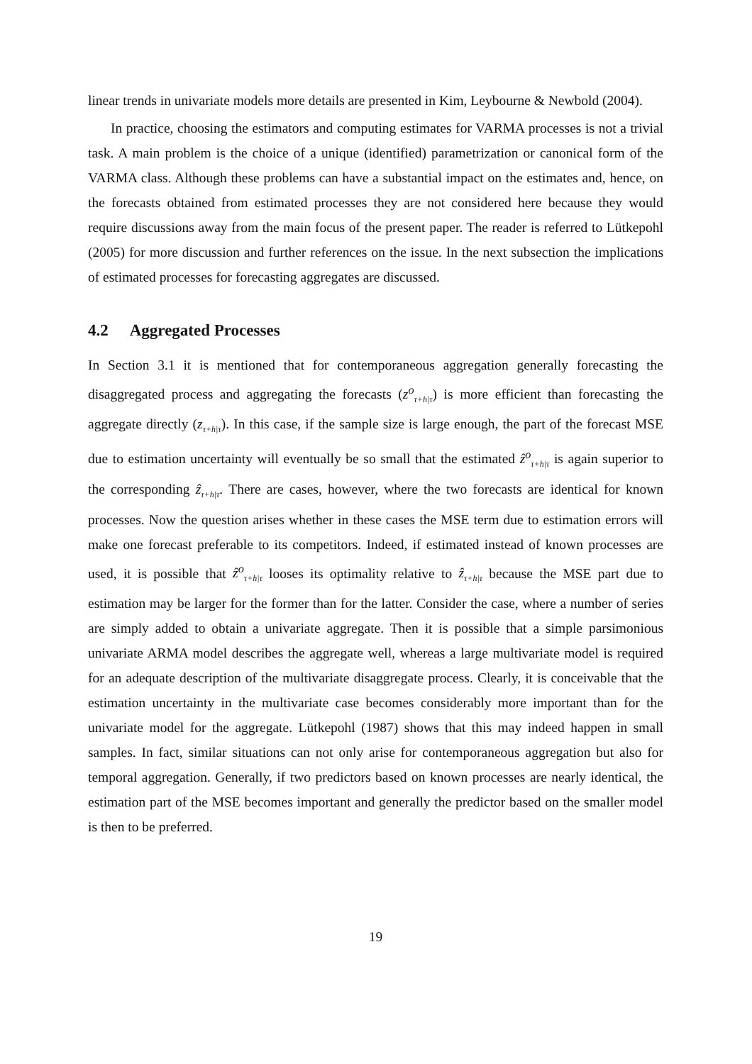linear trends in univariate models more details are presented in Kim, Leybourne & Newbold (2004).
In practice, choosing the estimators and computing estimates for VARMA processes is not a trivial task. A main problem is the choice of a unique (identified) parametrization or canonical form of the VARMA class. Although these problems can have a substantial impact on the estimates and, hence, on the forecasts obtained from estimated processes they are not considered here because they would require discussions away from the main focus of the present paper. The reader is referred to Lütkepohl (2005) for more discussion and further references on the issue. In the next subsection the implications of estimated processes for forecasting aggregates are discussed.
4.2 Aggregated Processes
In Section 3.1 it is mentioned that for contemporaneous aggregation generally forecasting the disaggregated process and aggregating the forecasts (z<sup>o</sup><sub>τ+h|τ</sub>) is more efficient than forecasting the aggregate directly (z<sub>τ+h|τ</sub>). In this case, if the sample size is large enough, the part of the forecast MSE due to estimation uncertainty will eventually be so small that the estimated ẑ<sup>o</sup><sub>τ+h|τ</sub> is again superior to the corresponding ẑ<sub>τ+h|τ</sub>. There are cases, however, where the two forecasts are identical for known processes. Now the question arises whether in these cases the MSE term due to estimation errors will make one forecast preferable to its competitors. Indeed, if estimated instead of known processes are used, it is possible that ẑ<sup>o</sup><sub>τ+h|τ</sub> looses its optimality relative to ẑ<sub>τ+h|τ</sub> because the MSE part due to estimation may be larger for the former than for the latter. Consider the case, where a number of series are simply added to obtain a univariate aggregate. Then it is possible that a simple parsimonious univariate ARMA model describes the aggregate well, whereas a large multivariate model is required for an adequate description of the multivariate disaggregate process. Clearly, it is conceivable that the estimation uncertainty in the multivariate case becomes considerably more important than for the univariate model for the aggregate. Lütkepohl (1987) shows that this may indeed happen in small samples. In fact, similar situations can not only arise for contemporaneous aggregation but also for temporal aggregation. Generally, if two predictors based on known processes are nearly identical, the estimation part of the MSE becomes important and generally the predictor based on the smaller model is then to be preferred.
19